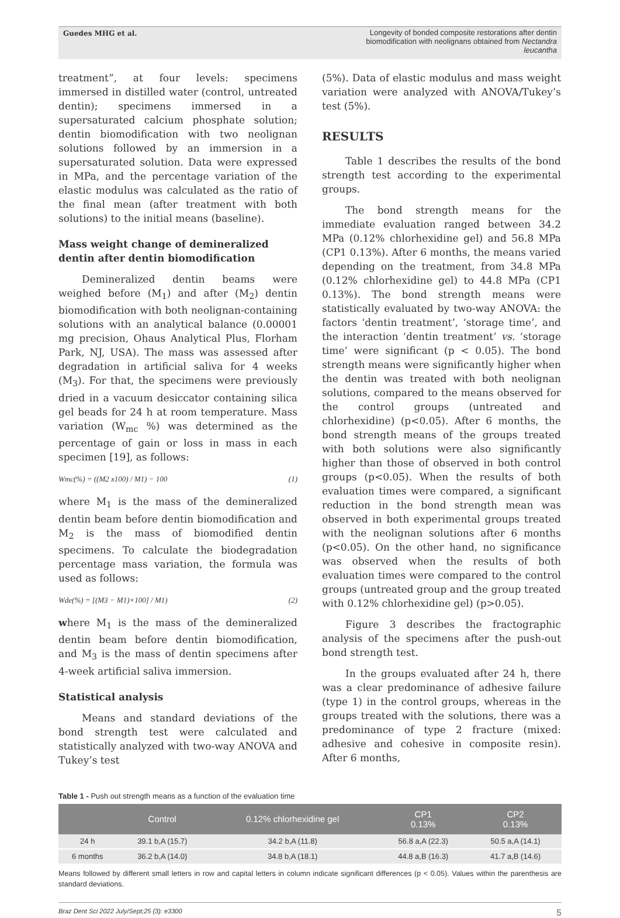Guedes MHG et al. Longevity of bonded composite restorations after dentin biomodification with neolignans obtained from Nectandra leucantha
treatment”, at four levels: specimens immersed in distilled water (control, untreated dentin); specimens immersed in a supersaturated calcium phosphate solution; dentin biomodification with two neolignan solutions followed by an immersion in a supersaturated solution. Data were expressed in MPa, and the percentage variation of the elastic modulus was calculated as the ratio of the final mean (after treatment with both solutions) to the initial means (baseline).
Mass weight change of demineralized dentin after dentin biomodification
Demineralized dentin beams were weighed before (M<sub>1</sub>) and after (M<sub>2</sub>) dentin biomodification with both neolignan-containing solutions with an analytical balance (0.00001 mg precision, Ohaus Analytical Plus, Florham Park, NJ, USA). The mass was assessed after degradation in artificial saliva for 4 weeks (M<sub>3</sub>). For that, the specimens were previously dried in a vacuum desiccator containing silica gel beads for 24 h at room temperature. Mass variation (W<sub>mc</sub> %) was determined as the percentage of gain or loss in mass in each specimen [19], as follows:
Wmc(%) = ((M2 x100) / M1) − 100 (1)
where M<sub>1</sub> is the mass of the demineralized dentin beam before dentin biomodification and M<sub>2</sub> is the mass of biomodified dentin specimens. To calculate the biodegradation percentage mass variation, the formula was used as follows:
Wde(%) = [(M3 − M1)×100] / M1) (2)
where M<sub>1</sub> is the mass of the demineralized dentin beam before dentin biomodification, and M<sub>3</sub> is the mass of dentin specimens after 4-week artificial saliva immersion.
Statistical analysis
Means and standard deviations of the bond strength test were calculated and statistically analyzed with two-way ANOVA and Tukey’s test
(5%). Data of elastic modulus and mass weight variation were analyzed with ANOVA/Tukey’s test (5%).
RESULTS
Table 1 describes the results of the bond strength test according to the experimental groups.
The bond strength means for the immediate evaluation ranged between 34.2 MPa (0.12% chlorhexidine gel) and 56.8 MPa (CP1 0.13%). After 6 months, the means varied depending on the treatment, from 34.8 MPa (0.12% chlorhexidine gel) to 44.8 MPa (CP1 0.13%). The bond strength means were statistically evaluated by two-way ANOVA: the factors ‘dentin treatment’, ‘storage time’, and the interaction ‘dentin treatment’ vs. ‘storage time’ were significant (p < 0.05). The bond strength means were significantly higher when the dentin was treated with both neolignan solutions, compared to the means observed for the control groups (untreated and chlorhexidine) (p<0.05). After 6 months, the bond strength means of the groups treated with both solutions were also significantly higher than those of observed in both control groups (p<0.05). When the results of both evaluation times were compared, a significant reduction in the bond strength mean was observed in both experimental groups treated with the neolignan solutions after 6 months (p<0.05). On the other hand, no significance was observed when the results of both evaluation times were compared to the control groups (untreated group and the group treated with 0.12% chlorhexidine gel) (p>0.05).
Figure 3 describes the fractographic analysis of the specimens after the push-out bond strength test.
In the groups evaluated after 24 h, there was a clear predominance of adhesive failure (type 1) in the control groups, whereas in the groups treated with the solutions, there was a predominance of type 2 fracture (mixed: adhesive and cohesive in composite resin). After 6 months,
Table 1 - Push out strength means as a function of the evaluation time
| | Control | 0.12% chlorhexidine gel | CP1 0.13% | CP2 0.13% |
| --- | --- | --- | --- | --- |
| 24 h | 39.1 b,A (15.7) | 34.2 b,A (11.8) | 56.8 a,A (22.3) | 50.5 a,A (14.1) |
| 6 months | 36.2 b,A (14.0) | 34.8 b,A (18.1) | 44.8 a,B (16.3) | 41.7 a,B (14.6) |
Means followed by different small letters in row and capital letters in column indicate significant differences (p < 0.05). Values within the parenthesis are standard deviations.
Braz Dent Sci 2022 July/Sept;25 (3): e3300 5